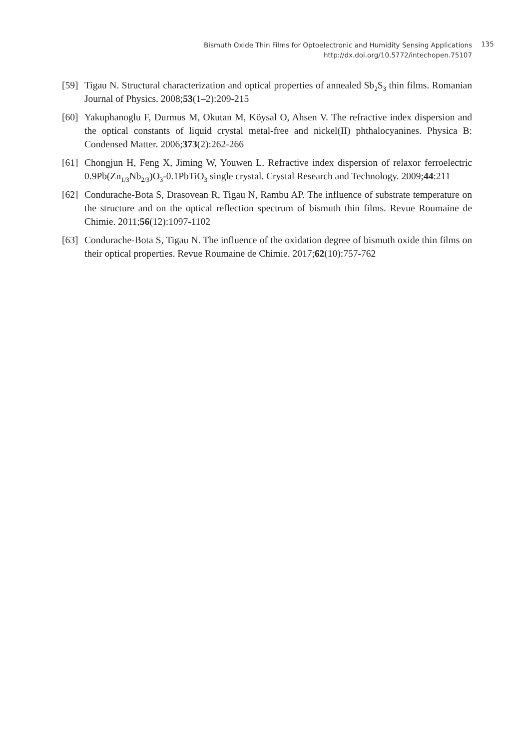Bismuth Oxide Thin Films for Optoelectronic and Humidity Sensing Applications
http://dx.doi.org/10.5772/intechopen.75107
135
[59]
Tigau N. Structural characterization and optical properties of annealed Sb<sub>2</sub>S<sub>3</sub> thin films. Romanian Journal of Physics. 2008;53(1–2):209-215
[60]
Yakuphanoglu F, Durmus M, Okutan M, Köysal O, Ahsen V. The refractive index dispersion and the optical constants of liquid crystal metal-free and nickel(II) phthalocyanines. Physica B: Condensed Matter. 2006;373(2):262-266
[61]
Chongjun H, Feng X, Jiming W, Youwen L. Refractive index dispersion of relaxor ferroelectric 0.9Pb(Zn<sub>1/3</sub>Nb<sub>2/3</sub>)O<sub>3</sub>-0.1PbTiO<sub>3</sub> single crystal. Crystal Research and Technology. 2009;44:211
[62]
Condurache-Bota S, Drasovean R, Tigau N, Rambu AP. The influence of substrate temperature on the structure and on the optical reflection spectrum of bismuth thin films. Revue Roumaine de Chimie. 2011;56(12):1097-1102
[63]
Condurache-Bota S, Tigau N. The influence of the oxidation degree of bismuth oxide thin films on their optical properties. Revue Roumaine de Chimie. 2017;62(10):757-762